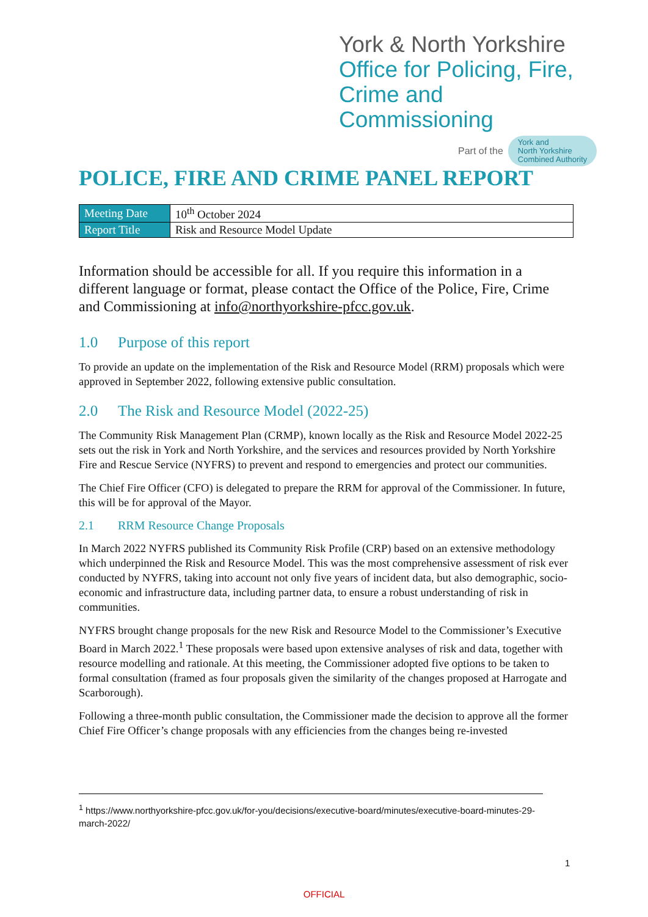York & North Yorkshire
Office for Policing, Fire,
Crime and Commissioning
Part of the York and
North Yorkshire
Combined Authority
POLICE, FIRE AND CRIME PANEL REPORT
| Meeting Date | 10<sup>th</sup> October 2024 |
| Report Title | Risk and Resource Model Update |
Information should be accessible for all. If you require this information in a different language or format, please contact the Office of the Police, Fire, Crime and Commissioning at info@northyorkshire-pfcc.gov.uk.
1.0 Purpose of this report
To provide an update on the implementation of the Risk and Resource Model (RRM) proposals which were approved in September 2022, following extensive public consultation.
2.0 The Risk and Resource Model (2022-25)
The Community Risk Management Plan (CRMP), known locally as the Risk and Resource Model 2022-25 sets out the risk in York and North Yorkshire, and the services and resources provided by North Yorkshire Fire and Rescue Service (NYFRS) to prevent and respond to emergencies and protect our communities.
The Chief Fire Officer (CFO) is delegated to prepare the RRM for approval of the Commissioner. In future, this will be for approval of the Mayor.
2.1 RRM Resource Change Proposals
In March 2022 NYFRS published its Community Risk Profile (CRP) based on an extensive methodology which underpinned the Risk and Resource Model. This was the most comprehensive assessment of risk ever conducted by NYFRS, taking into account not only five years of incident data, but also demographic, socio-economic and infrastructure data, including partner data, to ensure a robust understanding of risk in communities.
NYFRS brought change proposals for the new Risk and Resource Model to the Commissioner’s Executive Board in March 2022.<sup>1</sup> These proposals were based upon extensive analyses of risk and data, together with resource modelling and rationale. At this meeting, the Commissioner adopted five options to be taken to formal consultation (framed as four proposals given the similarity of the changes proposed at Harrogate and Scarborough).
Following a three-month public consultation, the Commissioner made the decision to approve all the former Chief Fire Officer’s change proposals with any efficiencies from the changes being re-invested
<sup>1</sup> https://www.northyorkshire-pfcc.gov.uk/for-you/decisions/executive-board/minutes/executive-board-minutes-29-march-2022/
1
OFFICIAL